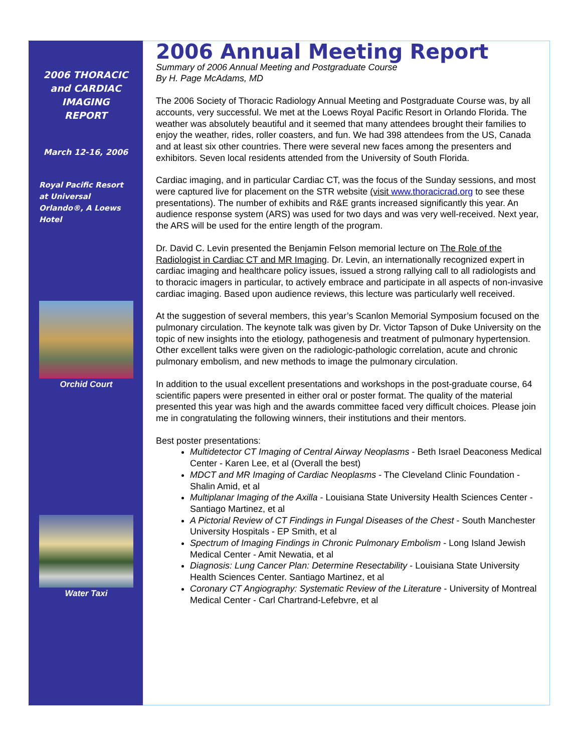2006 THORACIC
and CARDIAC
IMAGING
REPORT
March 12-16, 2006
Royal Pacific Resort at Universal Orlando®, A Loews Hotel
Orchid Court
Water Taxi
2006 Annual Meeting Report
Summary of 2006 Annual Meeting and Postgraduate Course
By H. Page McAdams, MD
The 2006 Society of Thoracic Radiology Annual Meeting and Postgraduate Course was, by all accounts, very successful. We met at the Loews Royal Pacific Resort in Orlando Florida. The weather was absolutely beautiful and it seemed that many attendees brought their families to enjoy the weather, rides, roller coasters, and fun. We had 398 attendees from the US, Canada and at least six other countries. There were several new faces among the presenters and exhibitors. Seven local residents attended from the University of South Florida.
Cardiac imaging, and in particular Cardiac CT, was the focus of the Sunday sessions, and most were captured live for placement on the STR website (visit www.thoracicrad.org to see these presentations). The number of exhibits and R&E grants increased significantly this year. An audience response system (ARS) was used for two days and was very well-received. Next year, the ARS will be used for the entire length of the program.
Dr. David C. Levin presented the Benjamin Felson memorial lecture on The Role of the Radiologist in Cardiac CT and MR Imaging. Dr. Levin, an internationally recognized expert in cardiac imaging and healthcare policy issues, issued a strong rallying call to all radiologists and to thoracic imagers in particular, to actively embrace and participate in all aspects of non-invasive cardiac imaging. Based upon audience reviews, this lecture was particularly well received.
At the suggestion of several members, this year’s Scanlon Memorial Symposium focused on the pulmonary circulation. The keynote talk was given by Dr. Victor Tapson of Duke University on the topic of new insights into the etiology, pathogenesis and treatment of pulmonary hypertension. Other excellent talks were given on the radiologic-pathologic correlation, acute and chronic pulmonary embolism, and new methods to image the pulmonary circulation.
In addition to the usual excellent presentations and workshops in the post-graduate course, 64 scientific papers were presented in either oral or poster format. The quality of the material presented this year was high and the awards committee faced very difficult choices. Please join me in congratulating the following winners, their institutions and their mentors.
Best poster presentations:
Multidetector CT Imaging of Central Airway Neoplasms - Beth Israel Deaconess Medical Center - Karen Lee, et al (Overall the best)
MDCT and MR Imaging of Cardiac Neoplasms - The Cleveland Clinic Foundation - Shalin Amid, et al
Multiplanar Imaging of the Axilla - Louisiana State University Health Sciences Center - Santiago Martinez, et al
A Pictorial Review of CT Findings in Fungal Diseases of the Chest - South Manchester University Hospitals - EP Smith, et al
Spectrum of Imaging Findings in Chronic Pulmonary Embolism - Long Island Jewish Medical Center - Amit Newatia, et al
Diagnosis: Lung Cancer Plan: Determine Resectability - Louisiana State University Health Sciences Center. Santiago Martinez, et al
Coronary CT Angiography: Systematic Review of the Literature - University of Montreal Medical Center - Carl Chartrand-Lefebvre, et al